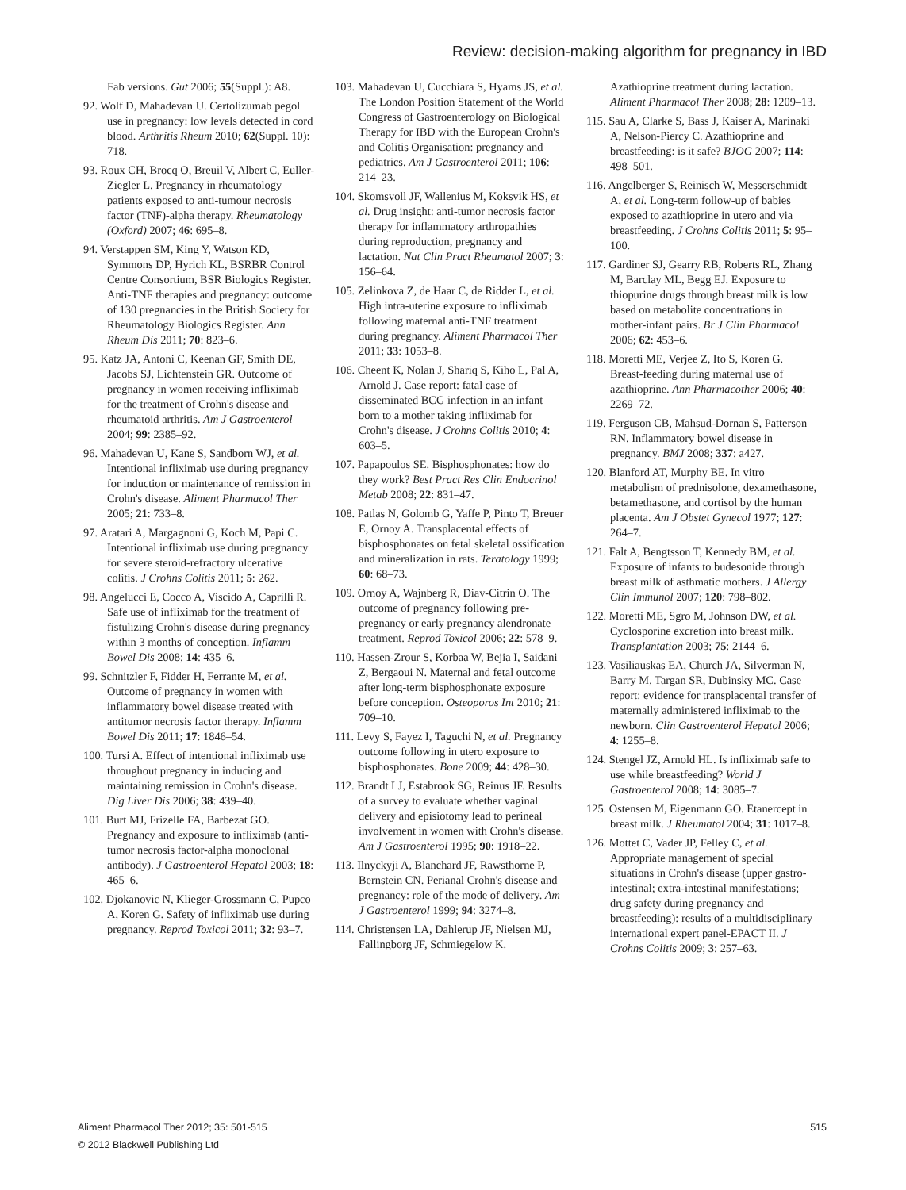Review: decision-making algorithm for pregnancy in IBD
Fab versions. Gut 2006; 55(Suppl.): A8.
92. Wolf D, Mahadevan U. Certolizumab pegol use in pregnancy: low levels detected in cord blood. Arthritis Rheum 2010; 62(Suppl. 10): 718.
93. Roux CH, Brocq O, Breuil V, Albert C, Euller-Ziegler L. Pregnancy in rheumatology patients exposed to anti-tumour necrosis factor (TNF)-alpha therapy. Rheumatology (Oxford) 2007; 46: 695–8.
94. Verstappen SM, King Y, Watson KD, Symmons DP, Hyrich KL, BSRBR Control Centre Consortium, BSR Biologics Register. Anti-TNF therapies and pregnancy: outcome of 130 pregnancies in the British Society for Rheumatology Biologics Register. Ann Rheum Dis 2011; 70: 823–6.
95. Katz JA, Antoni C, Keenan GF, Smith DE, Jacobs SJ, Lichtenstein GR. Outcome of pregnancy in women receiving infliximab for the treatment of Crohn's disease and rheumatoid arthritis. Am J Gastroenterol 2004; 99: 2385–92.
96. Mahadevan U, Kane S, Sandborn WJ, et al. Intentional infliximab use during pregnancy for induction or maintenance of remission in Crohn's disease. Aliment Pharmacol Ther 2005; 21: 733–8.
97. Aratari A, Margagnoni G, Koch M, Papi C. Intentional infliximab use during pregnancy for severe steroid-refractory ulcerative colitis. J Crohns Colitis 2011; 5: 262.
98. Angelucci E, Cocco A, Viscido A, Caprilli R. Safe use of infliximab for the treatment of fistulizing Crohn's disease during pregnancy within 3 months of conception. Inflamm Bowel Dis 2008; 14: 435–6.
99. Schnitzler F, Fidder H, Ferrante M, et al. Outcome of pregnancy in women with inflammatory bowel disease treated with antitumor necrosis factor therapy. Inflamm Bowel Dis 2011; 17: 1846–54.
100. Tursi A. Effect of intentional infliximab use throughout pregnancy in inducing and maintaining remission in Crohn's disease. Dig Liver Dis 2006; 38: 439–40.
101. Burt MJ, Frizelle FA, Barbezat GO. Pregnancy and exposure to infliximab (anti-tumor necrosis factor-alpha monoclonal antibody). J Gastroenterol Hepatol 2003; 18: 465–6.
102. Djokanovic N, Klieger-Grossmann C, Pupco A, Koren G. Safety of infliximab use during pregnancy. Reprod Toxicol 2011; 32: 93–7.
103. Mahadevan U, Cucchiara S, Hyams JS, et al. The London Position Statement of the World Congress of Gastroenterology on Biological Therapy for IBD with the European Crohn's and Colitis Organisation: pregnancy and pediatrics. Am J Gastroenterol 2011; 106: 214–23.
104. Skomsvoll JF, Wallenius M, Koksvik HS, et al. Drug insight: anti-tumor necrosis factor therapy for inflammatory arthropathies during reproduction, pregnancy and lactation. Nat Clin Pract Rheumatol 2007; 3: 156–64.
105. Zelinkova Z, de Haar C, de Ridder L, et al. High intra-uterine exposure to infliximab following maternal anti-TNF treatment during pregnancy. Aliment Pharmacol Ther 2011; 33: 1053–8.
106. Cheent K, Nolan J, Shariq S, Kiho L, Pal A, Arnold J. Case report: fatal case of disseminated BCG infection in an infant born to a mother taking infliximab for Crohn's disease. J Crohns Colitis 2010; 4: 603–5.
107. Papapoulos SE. Bisphosphonates: how do they work? Best Pract Res Clin Endocrinol Metab 2008; 22: 831–47.
108. Patlas N, Golomb G, Yaffe P, Pinto T, Breuer E, Ornoy A. Transplacental effects of bisphosphonates on fetal skeletal ossification and mineralization in rats. Teratology 1999; 60: 68–73.
109. Ornoy A, Wajnberg R, Diav-Citrin O. The outcome of pregnancy following pre-pregnancy or early pregnancy alendronate treatment. Reprod Toxicol 2006; 22: 578–9.
110. Hassen-Zrour S, Korbaa W, Bejia I, Saidani Z, Bergaoui N. Maternal and fetal outcome after long-term bisphosphonate exposure before conception. Osteoporos Int 2010; 21: 709–10.
111. Levy S, Fayez I, Taguchi N, et al. Pregnancy outcome following in utero exposure to bisphosphonates. Bone 2009; 44: 428–30.
112. Brandt LJ, Estabrook SG, Reinus JF. Results of a survey to evaluate whether vaginal delivery and episiotomy lead to perineal involvement in women with Crohn's disease. Am J Gastroenterol 1995; 90: 1918–22.
113. Ilnyckyji A, Blanchard JF, Rawsthorne P, Bernstein CN. Perianal Crohn's disease and pregnancy: role of the mode of delivery. Am J Gastroenterol 1999; 94: 3274–8.
114. Christensen LA, Dahlerup JF, Nielsen MJ, Fallingborg JF, Schmiegelow K.
Azathioprine treatment during lactation. Aliment Pharmacol Ther 2008; 28: 1209–13.
115. Sau A, Clarke S, Bass J, Kaiser A, Marinaki A, Nelson-Piercy C. Azathioprine and breastfeeding: is it safe? BJOG 2007; 114: 498–501.
116. Angelberger S, Reinisch W, Messerschmidt A, et al. Long-term follow-up of babies exposed to azathioprine in utero and via breastfeeding. J Crohns Colitis 2011; 5: 95–100.
117. Gardiner SJ, Gearry RB, Roberts RL, Zhang M, Barclay ML, Begg EJ. Exposure to thiopurine drugs through breast milk is low based on metabolite concentrations in mother-infant pairs. Br J Clin Pharmacol 2006; 62: 453–6.
118. Moretti ME, Verjee Z, Ito S, Koren G. Breast-feeding during maternal use of azathioprine. Ann Pharmacother 2006; 40: 2269–72.
119. Ferguson CB, Mahsud-Dornan S, Patterson RN. Inflammatory bowel disease in pregnancy. BMJ 2008; 337: a427.
120. Blanford AT, Murphy BE. In vitro metabolism of prednisolone, dexamethasone, betamethasone, and cortisol by the human placenta. Am J Obstet Gynecol 1977; 127: 264–7.
121. Falt A, Bengtsson T, Kennedy BM, et al. Exposure of infants to budesonide through breast milk of asthmatic mothers. J Allergy Clin Immunol 2007; 120: 798–802.
122. Moretti ME, Sgro M, Johnson DW, et al. Cyclosporine excretion into breast milk. Transplantation 2003; 75: 2144–6.
123. Vasiliauskas EA, Church JA, Silverman N, Barry M, Targan SR, Dubinsky MC. Case report: evidence for transplacental transfer of maternally administered infliximab to the newborn. Clin Gastroenterol Hepatol 2006; 4: 1255–8.
124. Stengel JZ, Arnold HL. Is infliximab safe to use while breastfeeding? World J Gastroenterol 2008; 14: 3085–7.
125. Ostensen M, Eigenmann GO. Etanercept in breast milk. J Rheumatol 2004; 31: 1017–8.
126. Mottet C, Vader JP, Felley C, et al. Appropriate management of special situations in Crohn's disease (upper gastro-intestinal; extra-intestinal manifestations; drug safety during pregnancy and breastfeeding): results of a multidisciplinary international expert panel-EPACT II. J Crohns Colitis 2009; 3: 257–63.
515 Aliment Pharmacol Ther 2012; 35: 501-515
© 2012 Blackwell Publishing Ltd